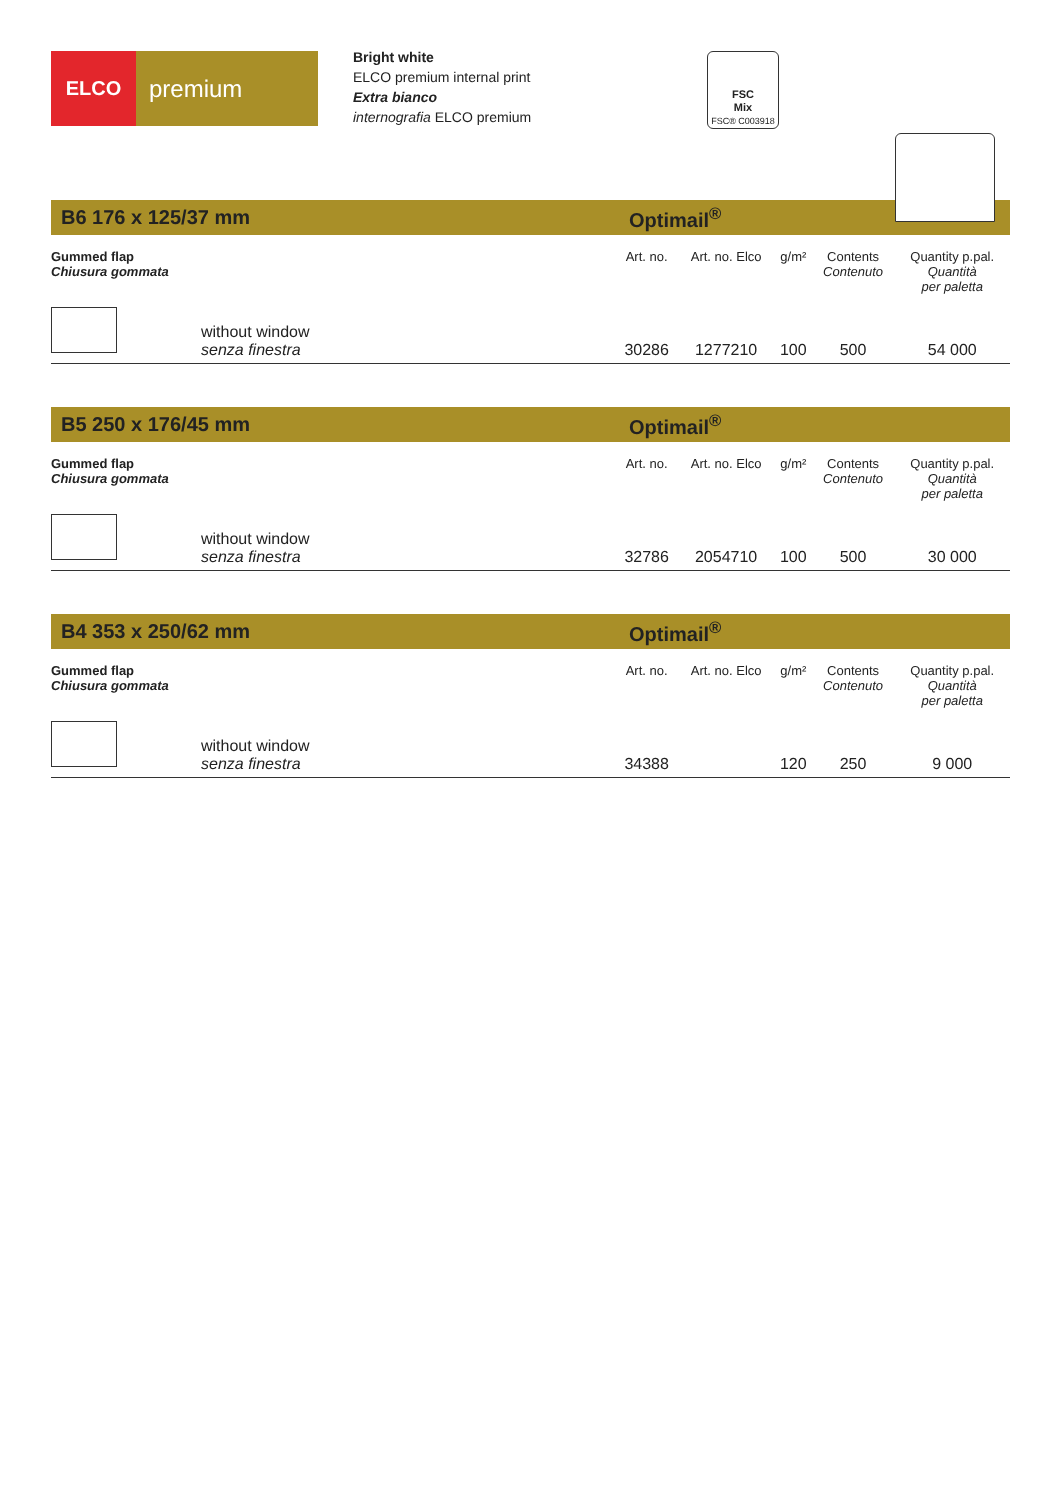ELCO
premium
Bright white
ELCO premium internal print
Extra bianco
internografia ELCO premium
FSC
Mix
FSC® C003918
B6 176 x 125/37 mm Optimail<sup>®</sup>
| Gummed flap Chiusura gommata | | Art. no. | Art. no. Elco | g/m² | Contents Contenuto | Quantity p.pal. Quantità per paletta |
| --- | --- | --- | --- | --- | --- | --- |
| | without window senza finestra | 30286 | 1277210 | 100 | 500 | 54 000 |
B5 250 x 176/45 mm Optimail<sup>®</sup>
| Gummed flap Chiusura gommata | | Art. no. | Art. no. Elco | g/m² | Contents Contenuto | Quantity p.pal. Quantità per paletta |
| --- | --- | --- | --- | --- | --- | --- |
| | without window senza finestra | 32786 | 2054710 | 100 | 500 | 30 000 |
B4 353 x 250/62 mm Optimail<sup>®</sup>
| Gummed flap Chiusura gommata | | Art. no. | Art. no. Elco | g/m² | Contents Contenuto | Quantity p.pal. Quantità per paletta |
| --- | --- | --- | --- | --- | --- | --- |
| | without window senza finestra | 34388 | | 120 | 250 | 9 000 |